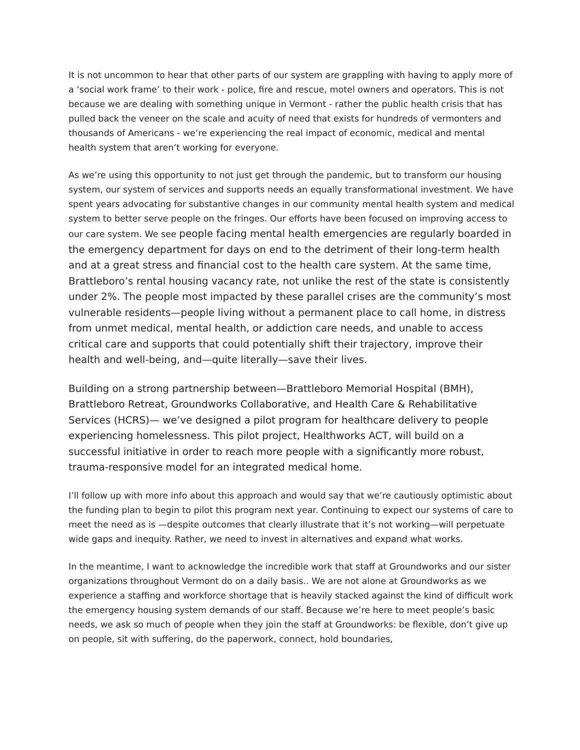It is not uncommon to hear that other parts of our system are grappling with having to apply more of a ‘social work frame’ to their work - police, fire and rescue, motel owners and operators. This is not because we are dealing with something unique in Vermont - rather the public health crisis that has pulled back the veneer on the scale and acuity of need that exists for hundreds of vermonters and thousands of Americans - we’re experiencing the real impact of economic, medical and mental health system that aren’t working for everyone.
As we’re using this opportunity to not just get through the pandemic, but to transform our housing system, our system of services and supports needs an equally transformational investment. We have spent years advocating for substantive changes in our community mental health system and medical system to better serve people on the fringes. Our efforts have been focused on improving access to our care system. We see people facing mental health emergencies are regularly boarded in the emergency department for days on end to the detriment of their long-term health and at a great stress and financial cost to the health care system. At the same time, Brattleboro’s rental housing vacancy rate, not unlike the rest of the state is consistently under 2%. The people most impacted by these parallel crises are the community’s most vulnerable residents—people living without a permanent place to call home, in distress from unmet medical, mental health, or addiction care needs, and unable to access critical care and supports that could potentially shift their trajectory, improve their health and well-being, and—quite literally—save their lives.
Building on a strong partnership between—Brattleboro Memorial Hospital (BMH), Brattleboro Retreat, Groundworks Collaborative, and Health Care & Rehabilitative Services (HCRS)— we’ve designed a pilot program for healthcare delivery to people experiencing homelessness. This pilot project, Healthworks ACT, will build on a successful initiative in order to reach more people with a significantly more robust, trauma-responsive model for an integrated medical home.
I’ll follow up with more info about this approach and would say that we’re cautiously optimistic about the funding plan to begin to pilot this program next year. Continuing to expect our systems of care to meet the need as is —despite outcomes that clearly illustrate that it’s not working—will perpetuate wide gaps and inequity. Rather, we need to invest in alternatives and expand what works.
In the meantime, I want to acknowledge the incredible work that staff at Groundworks and our sister organizations throughout Vermont do on a daily basis.. We are not alone at Groundworks as we experience a staffing and workforce shortage that is heavily stacked against the kind of difficult work the emergency housing system demands of our staff. Because we’re here to meet people’s basic needs, we ask so much of people when they join the staff at Groundworks: be flexible, don’t give up on people, sit with suffering, do the paperwork, connect, hold boundaries,